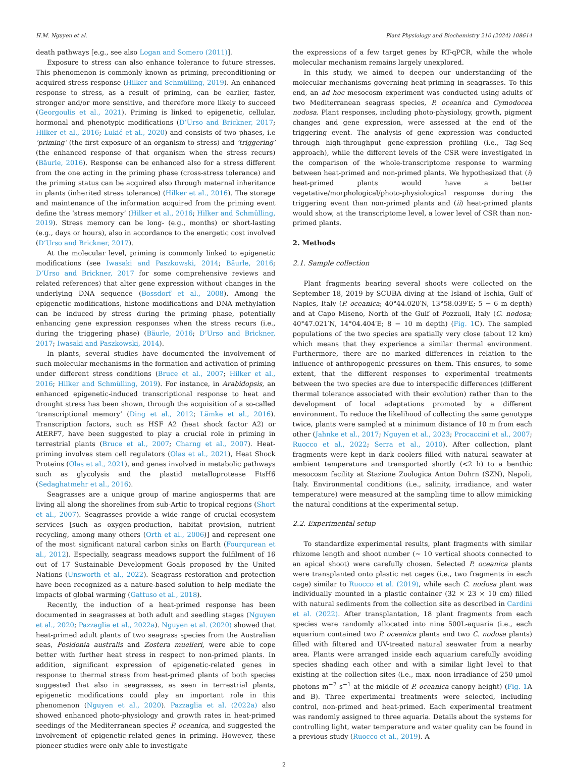H.M. Nguyen et al. Plant Physiology and Biochemistry 210 (2024) 108614
death pathways [e.g., see also Logan and Somero (2011)].
Exposure to stress can also enhance tolerance to future stresses. This phenomenon is commonly known as priming, preconditioning or acquired stress response (Hilker and Schmülling, 2019). An enhanced response to stress, as a result of priming, can be earlier, faster, stronger and/or more sensitive, and therefore more likely to succeed (Georgoulis et al., 2021). Priming is linked to epigenetic, cellular, hormonal and phenotypic modifications (D’Urso and Brickner, 2017; Hilker et al., 2016; Lukić et al., 2020) and consists of two phases, i.e ‘priming’ (the first exposure of an organism to stress) and ‘triggering’ (the enhanced response of that organism when the stress recurs) (Bäurle, 2016). Response can be enhanced also for a stress different from the one acting in the priming phase (cross-stress tolerance) and the priming status can be acquired also through maternal inheritance in plants (inherited stress tolerance) (Hilker et al., 2016). The storage and maintenance of the information acquired from the priming event define the ‘stress memory’ (Hilker et al., 2016; Hilker and Schmülling, 2019). Stress memory can be long- (e.g., months) or short-lasting (e.g., days or hours), also in accordance to the energetic cost involved (D’Urso and Brickner, 2017).
At the molecular level, priming is commonly linked to epigenetic modifications (see Iwasaki and Paszkowski, 2014; Bäurle, 2016; D’Urso and Brickner, 2017 for some comprehensive reviews and related references) that alter gene expression without changes in the underlying DNA sequence (Bossdorf et al., 2008). Among the epigenetic modifications, histone modifications and DNA methylation can be induced by stress during the priming phase, potentially enhancing gene expression responses when the stress recurs (i.e., during the triggering phase) (Bäurle, 2016; D’Urso and Brickner, 2017; Iwasaki and Paszkowski, 2014).
In plants, several studies have documented the involvement of such molecular mechanisms in the formation and activation of priming under different stress conditions (Bruce et al., 2007; Hilker et al., 2016; Hilker and Schmülling, 2019). For instance, in Arabidopsis, an enhanced epigenetic-induced transcriptional response to heat and drought stress has been shown, through the acquisition of a so-called ‘transcriptional memory’ (Ding et al., 2012; Lämke et al., 2016). Transcription factors, such as HSF A2 (heat shock factor A2) or AtERF7, have been suggested to play a crucial role in priming in terrestrial plants (Bruce et al., 2007; Charng et al., 2007). Heat-priming involves stem cell regulators (Olas et al., 2021), Heat Shock Proteins (Olas et al., 2021), and genes involved in metabolic pathways such as glycolysis and the plastid metalloprotease FtsH6 (Sedaghatmehr et al., 2016).
Seagrasses are a unique group of marine angiosperms that are living all along the shorelines from sub-Artic to tropical regions (Short et al., 2007). Seagrasses provide a wide range of crucial ecosystem services [such as oxygen-production, habitat provision, nutrient recycling, among many others (Orth et al., 2006)] and represent one of the most significant natural carbon sinks on Earth (Fourqurean et al., 2012). Especially, seagrass meadows support the fulfilment of 16 out of 17 Sustainable Development Goals proposed by the United Nations (Unsworth et al., 2022). Seagrass restoration and protection have been recognized as a nature-based solution to help mediate the impacts of global warming (Gattuso et al., 2018).
Recently, the induction of a heat-primed response has been documented in seagrasses at both adult and seedling stages (Nguyen et al., 2020; Pazzaglia et al., 2022a). Nguyen et al. (2020) showed that heat-primed adult plants of two seagrass species from the Australian seas, Posidonia australis and Zostera muelleri, were able to cope better with further heat stress in respect to non-primed plants. In addition, significant expression of epigenetic-related genes in response to thermal stress from heat-primed plants of both species suggested that also in seagrasses, as seen in terrestrial plants, epigenetic modifications could play an important role in this phenomenon (Nguyen et al., 2020). Pazzaglia et al. (2022a) also showed enhanced photo-physiology and growth rates in heat-primed seedings of the Mediterranean species P. oceanica, and suggested the involvement of epigenetic-related genes in priming. However, these pioneer studies were only able to investigate
the expressions of a few target genes by RT-qPCR, while the whole molecular mechanism remains largely unexplored.
In this study, we aimed to deepen our understanding of the molecular mechanisms governing heat-priming in seagrasses. To this end, an ad hoc mesocosm experiment was conducted using adults of two Mediterranean seagrass species, P. oceanica and Cymodocea nodosa. Plant responses, including photo-physiology, growth, pigment changes and gene expression, were assessed at the end of the triggering event. The analysis of gene expression was conducted through high-throughput gene-expression profiling (i.e., Tag-Seq approach), while the different levels of the CSR were investigated in the comparison of the whole-transcriptome response to warming between heat-primed and non-primed plants. We hypothesized that (i) heat-primed plants would have a better vegetative/morphological/photo-physiological response during the triggering event than non-primed plants and (ii) heat-primed plants would show, at the transcriptome level, a lower level of CSR than non-primed plants.
2. Methods
2.1. Sample collection
Plant fragments bearing several shoots were collected on the September 18, 2019 by SCUBA diving at the Island of Ischia, Gulf of Naples, Italy (P. oceanica; 40°44.020′N, 13°58.039′E; 5 − 6 m depth) and at Capo Miseno, North of the Gulf of Pozzuoli, Italy (C. nodosa; 40°47.021′N, 14°04.404′E; 8 − 10 m depth) (Fig. 1 C). The sampled populations of the two species are spatially very close (about 12 km) which means that they experience a similar thermal environment. Furthermore, there are no marked differences in relation to the influence of anthropogenic pressures on them. This ensures, to some extent, that the different responses to experimental treatments between the two species are due to interspecific differences (different thermal tolerance associated with their evolution) rather than to the development of local adaptations promoted by a different environment. To reduce the likelihood of collecting the same genotype twice, plants were sampled at a minimum distance of 10 m from each other (Jahnke et al., 2017; Nguyen et al., 2023; Procaccini et al., 2007; Ruocco et al., 2022; Serra et al., 2010). After collection, plant fragments were kept in dark coolers filled with natural seawater at ambient temperature and transported shortly (<2 h) to a benthic mesocosm facility at Stazione Zoologica Anton Dohrn (SZN), Napoli, Italy. Environmental conditions (i.e., salinity, irradiance, and water temperature) were measured at the sampling time to allow mimicking the natural conditions at the experimental setup.
2.2. Experimental setup
To standardize experimental results, plant fragments with similar rhizome length and shoot number (∼ 10 vertical shoots connected to an apical shoot) were carefully chosen. Selected P. oceanica plants were transplanted onto plastic net cages (i.e., two fragments in each cage) similar to Ruocco et al. (2019), while each C. nodosa plant was individually mounted in a plastic container (32 × 23 × 10 cm) filled with natural sediments from the collection site as described in Cardini et al. (2022). After transplantation, 18 plant fragments from each species were randomly allocated into nine 500L-aquaria (i.e., each aquarium contained two P. oceanica plants and two C. nodosa plants) filled with filtered and UV-treated natural seawater from a nearby area. Plants were arranged inside each aquarium carefully avoiding species shading each other and with a similar light level to that existing at the collection sites (i.e., max. noon irradiance of 250 μmol photons m<sup>−2</sup> s<sup>−1</sup> at the middle of P. oceanica canopy height) (Fig. 1 A and B). Three experimental treatments were selected, including control, non-primed and heat-primed. Each experimental treatment was randomly assigned to three aquaria. Details about the systems for controlling light, water temperature and water quality can be found in a previous study (Ruocco et al., 2019). A
2